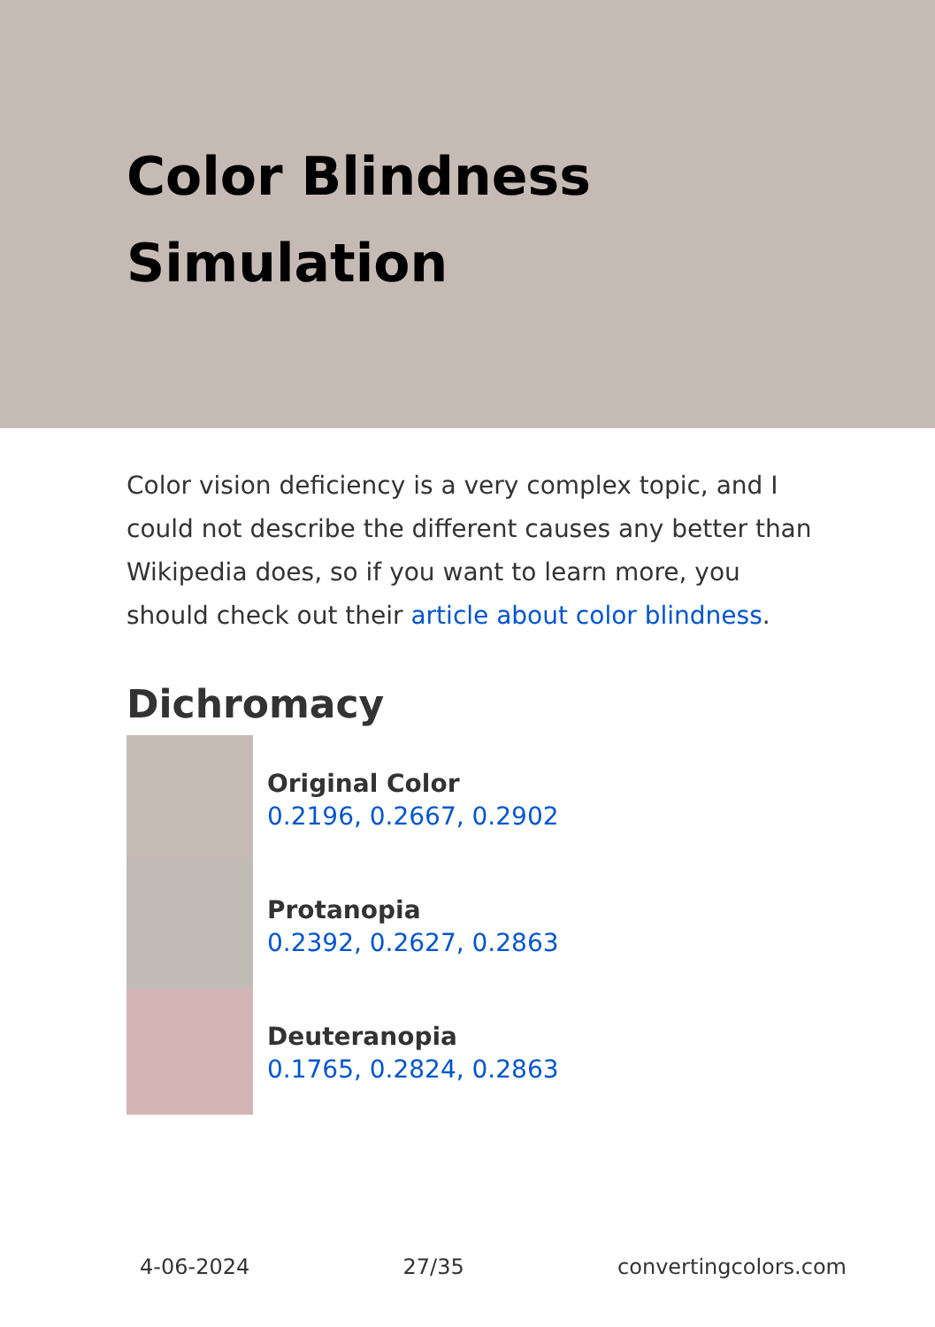Color Blindness
Simulation
Color vision deficiency is a very complex topic, and I could not describe the different causes any better than Wikipedia does, so if you want to learn more, you should check out their article about color blindness.
Dichromacy
Original Color
0.2196, 0.2667, 0.2902
Protanopia
0.2392, 0.2627, 0.2863
Deuteranopia
0.1765, 0.2824, 0.2863
4-06-2024 27/35 convertingcolors.com